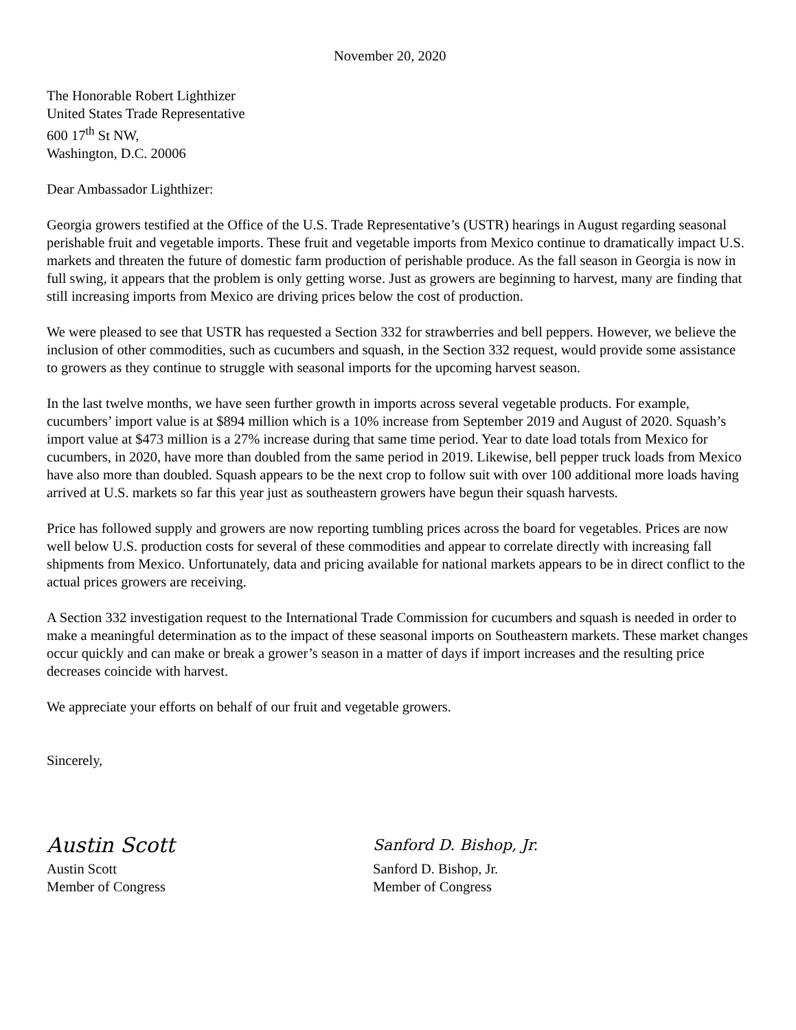November 20, 2020
The Honorable Robert Lighthizer
United States Trade Representative
600 17<sup>th</sup> St NW,
Washington, D.C. 20006
Dear Ambassador Lighthizer:
Georgia growers testified at the Office of the U.S. Trade Representative’s (USTR) hearings in August regarding seasonal perishable fruit and vegetable imports. These fruit and vegetable imports from Mexico continue to dramatically impact U.S. markets and threaten the future of domestic farm production of perishable produce. As the fall season in Georgia is now in full swing, it appears that the problem is only getting worse. Just as growers are beginning to harvest, many are finding that still increasing imports from Mexico are driving prices below the cost of production.
We were pleased to see that USTR has requested a Section 332 for strawberries and bell peppers. However, we believe the inclusion of other commodities, such as cucumbers and squash, in the Section 332 request, would provide some assistance to growers as they continue to struggle with seasonal imports for the upcoming harvest season.
In the last twelve months, we have seen further growth in imports across several vegetable products. For example, cucumbers’ import value is at $894 million which is a 10% increase from September 2019 and August of 2020. Squash’s import value at $473 million is a 27% increase during that same time period. Year to date load totals from Mexico for cucumbers, in 2020, have more than doubled from the same period in 2019. Likewise, bell pepper truck loads from Mexico have also more than doubled. Squash appears to be the next crop to follow suit with over 100 additional more loads having arrived at U.S. markets so far this year just as southeastern growers have begun their squash harvests.
Price has followed supply and growers are now reporting tumbling prices across the board for vegetables. Prices are now well below U.S. production costs for several of these commodities and appear to correlate directly with increasing fall shipments from Mexico. Unfortunately, data and pricing available for national markets appears to be in direct conflict to the actual prices growers are receiving.
A Section 332 investigation request to the International Trade Commission for cucumbers and squash is needed in order to make a meaningful determination as to the impact of these seasonal imports on Southeastern markets. These market changes occur quickly and can make or break a grower’s season in a matter of days if import increases and the resulting price decreases coincide with harvest.
We appreciate your efforts on behalf of our fruit and vegetable growers.
Sincerely,
Austin Scott
Austin Scott
Member of Congress
Sanford D. Bishop, Jr.
Sanford D. Bishop, Jr.
Member of Congress